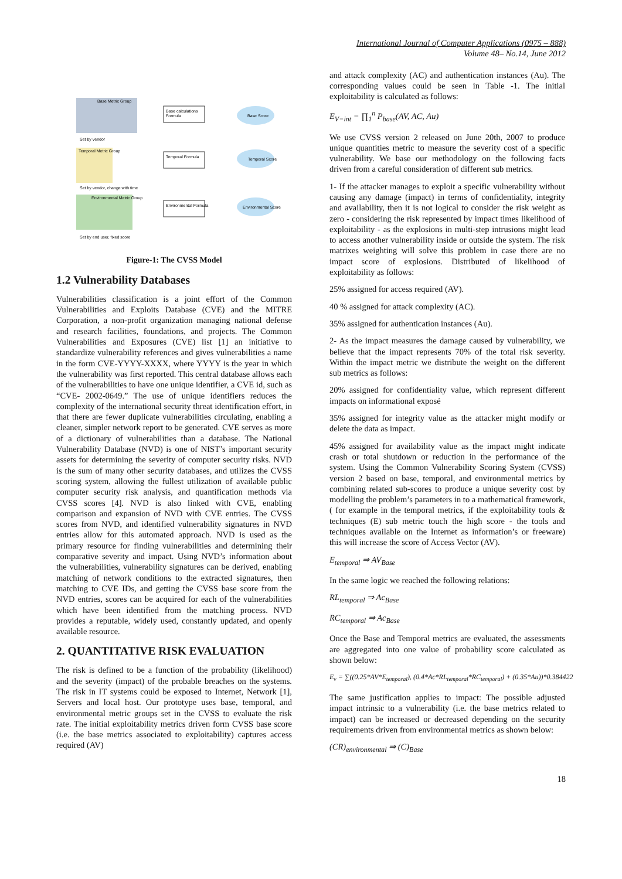International Journal of Computer Applications (0975 – 888)
Volume 48– No.14, June 2012
Base Metric Group
Base calculations
Formula
Base Score
Set by vendor
Temporal Metric Group
Temporal Formula
Temporal Score
Set by vendor, change with time
Environmental Metric Group
Environmental Formula
Environmental Score
Set by end user, fixed score
Figure-1: The CVSS Model
1.2 Vulnerability Databases
Vulnerabilities classification is a joint effort of the Common Vulnerabilities and Exploits Database (CVE) and the MITRE Corporation, a non-profit organization managing national defense and research facilities, foundations, and projects. The Common Vulnerabilities and Exposures (CVE) list [1] an initiative to standardize vulnerability references and gives vulnerabilities a name in the form CVE-YYYY-XXXX, where YYYY is the year in which the vulnerability was first reported. This central database allows each of the vulnerabilities to have one unique identifier, a CVE id, such as “CVE- 2002-0649.” The use of unique identifiers reduces the complexity of the international security threat identification effort, in that there are fewer duplicate vulnerabilities circulating, enabling a cleaner, simpler network report to be generated. CVE serves as more of a dictionary of vulnerabilities than a database. The National Vulnerability Database (NVD) is one of NIST’s important security assets for determining the severity of computer security risks. NVD is the sum of many other security databases, and utilizes the CVSS scoring system, allowing the fullest utilization of available public computer security risk analysis, and quantification methods via CVSS scores [4]. NVD is also linked with CVE, enabling comparison and expansion of NVD with CVE entries. The CVSS scores from NVD, and identified vulnerability signatures in NVD entries allow for this automated approach. NVD is used as the primary resource for finding vulnerabilities and determining their comparative severity and impact. Using NVD’s information about the vulnerabilities, vulnerability signatures can be derived, enabling matching of network conditions to the extracted signatures, then matching to CVE IDs, and getting the CVSS base score from the NVD entries, scores can be acquired for each of the vulnerabilities which have been identified from the matching process. NVD provides a reputable, widely used, constantly updated, and openly available resource.
2. QUANTITATIVE RISK EVALUATION
The risk is defined to be a function of the probability (likelihood) and the severity (impact) of the probable breaches on the systems. The risk in IT systems could be exposed to Internet, Network [1], Servers and local host. Our prototype uses base, temporal, and environmental metric groups set in the CVSS to evaluate the risk rate. The initial exploitability metrics driven form CVSS base score (i.e. the base metrics associated to exploitability) captures access required (AV)
and attack complexity (AC) and authentication instances (Au). The corresponding values could be seen in Table -1. The initial exploitability is calculated as follows:
E<sub>V−int</sub> = ∏<sub>1</sub><sup>n</sup> P<sub>base</sub>(AV, AC, Au)
We use CVSS version 2 released on June 20th, 2007 to produce unique quantities metric to measure the severity cost of a specific vulnerability. We base our methodology on the following facts driven from a careful consideration of different sub metrics.
1- If the attacker manages to exploit a specific vulnerability without causing any damage (impact) in terms of confidentiality, integrity and availability, then it is not logical to consider the risk weight as zero - considering the risk represented by impact times likelihood of exploitability - as the explosions in multi-step intrusions might lead to access another vulnerability inside or outside the system. The risk matrixes weighting will solve this problem in case there are no impact score of explosions. Distributed of likelihood of exploitability as follows:
25% assigned for access required (AV).
40 % assigned for attack complexity (AC).
35% assigned for authentication instances (Au).
2- As the impact measures the damage caused by vulnerability, we believe that the impact represents 70% of the total risk severity. Within the impact metric we distribute the weight on the different sub metrics as follows:
20% assigned for confidentiality value, which represent different impacts on informational exposé
35% assigned for integrity value as the attacker might modify or delete the data as impact.
45% assigned for availability value as the impact might indicate crash or total shutdown or reduction in the performance of the system. Using the Common Vulnerability Scoring System (CVSS) version 2 based on base, temporal, and environmental metrics by combining related sub-scores to produce a unique severity cost by modelling the problem’s parameters in to a mathematical framework, ( for example in the temporal metrics, if the exploitability tools & techniques (E) sub metric touch the high score - the tools and techniques available on the Internet as information’s or freeware) this will increase the score of Access Vector (AV).
E<sub>temporal</sub> ⇒ AV<sub>Base</sub>
In the same logic we reached the following relations:
RL<sub>temporal</sub> ⇒ Ac<sub>Base</sub>
RC<sub>temporal</sub> ⇒ Ac<sub>Base</sub>
Once the Base and Temporal metrics are evaluated, the assessments are aggregated into one value of probability score calculated as shown below:
E<sub>v</sub> = ∑((0.25*AV*E<sub>temporal</sub>), (0.4*Ac*RL<sub>temporal</sub>*RC<sub>temporal</sub>) + (0.35*Au))*0.384422
The same justification applies to impact: The possible adjusted impact intrinsic to a vulnerability (i.e. the base metrics related to impact) can be increased or decreased depending on the security requirements driven from environmental metrics as shown below:
(CR)<sub>environmental</sub> ⇒ (C)<sub>Base</sub>
18